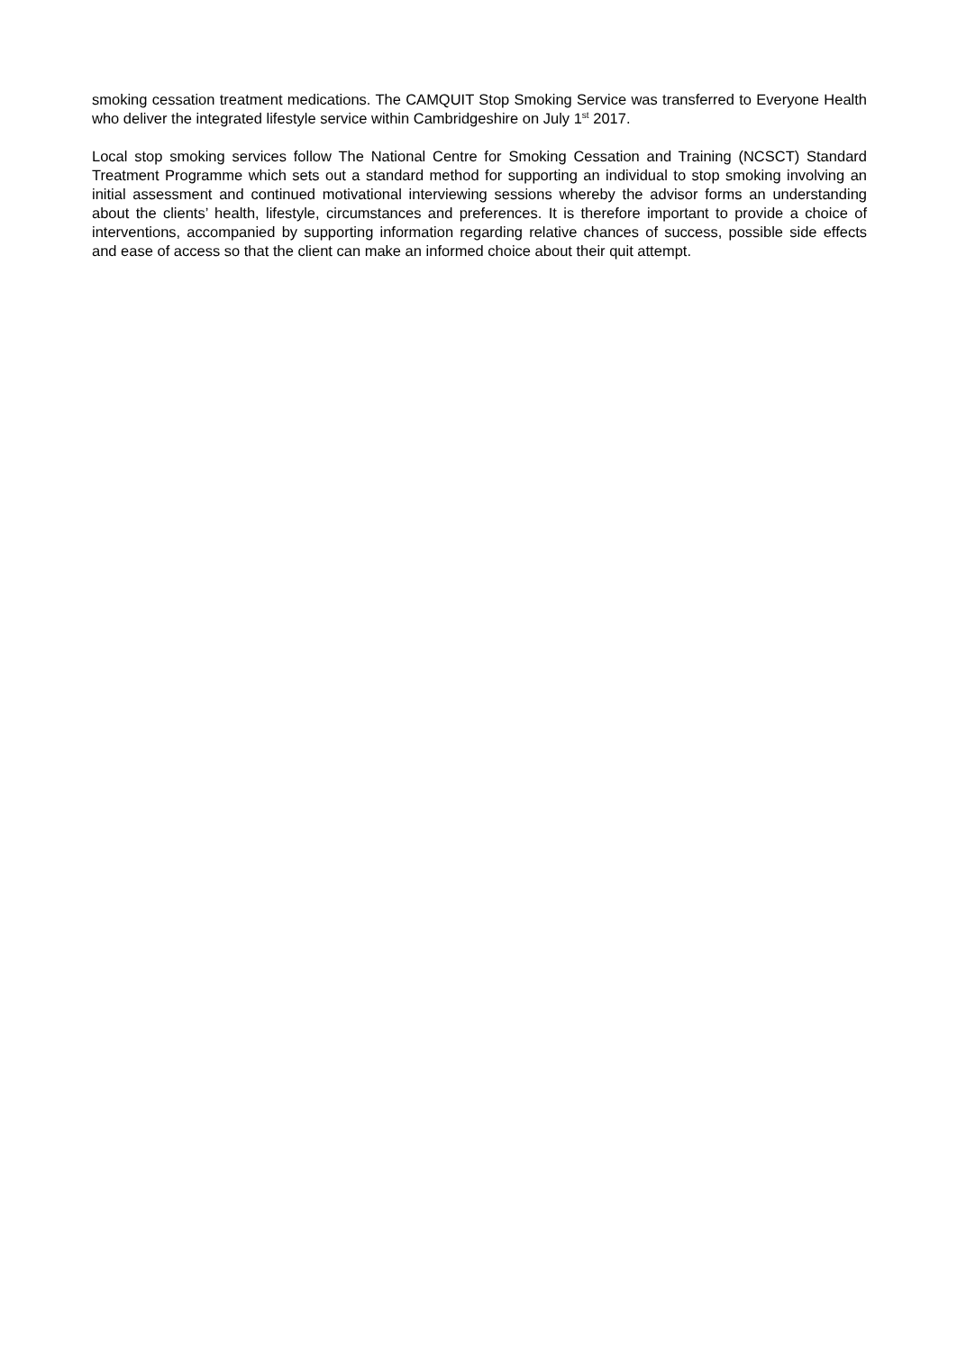smoking cessation treatment medications. The CAMQUIT Stop Smoking Service was transferred to Everyone Health who deliver the integrated lifestyle service within Cambridgeshire on July 1<sup>st</sup> 2017.
Local stop smoking services follow The National Centre for Smoking Cessation and Training (NCSCT) Standard Treatment Programme which sets out a standard method for supporting an individual to stop smoking involving an initial assessment and continued motivational interviewing sessions whereby the advisor forms an understanding about the clients’ health, lifestyle, circumstances and preferences. It is therefore important to provide a choice of interventions, accompanied by supporting information regarding relative chances of success, possible side effects and ease of access so that the client can make an informed choice about their quit attempt.